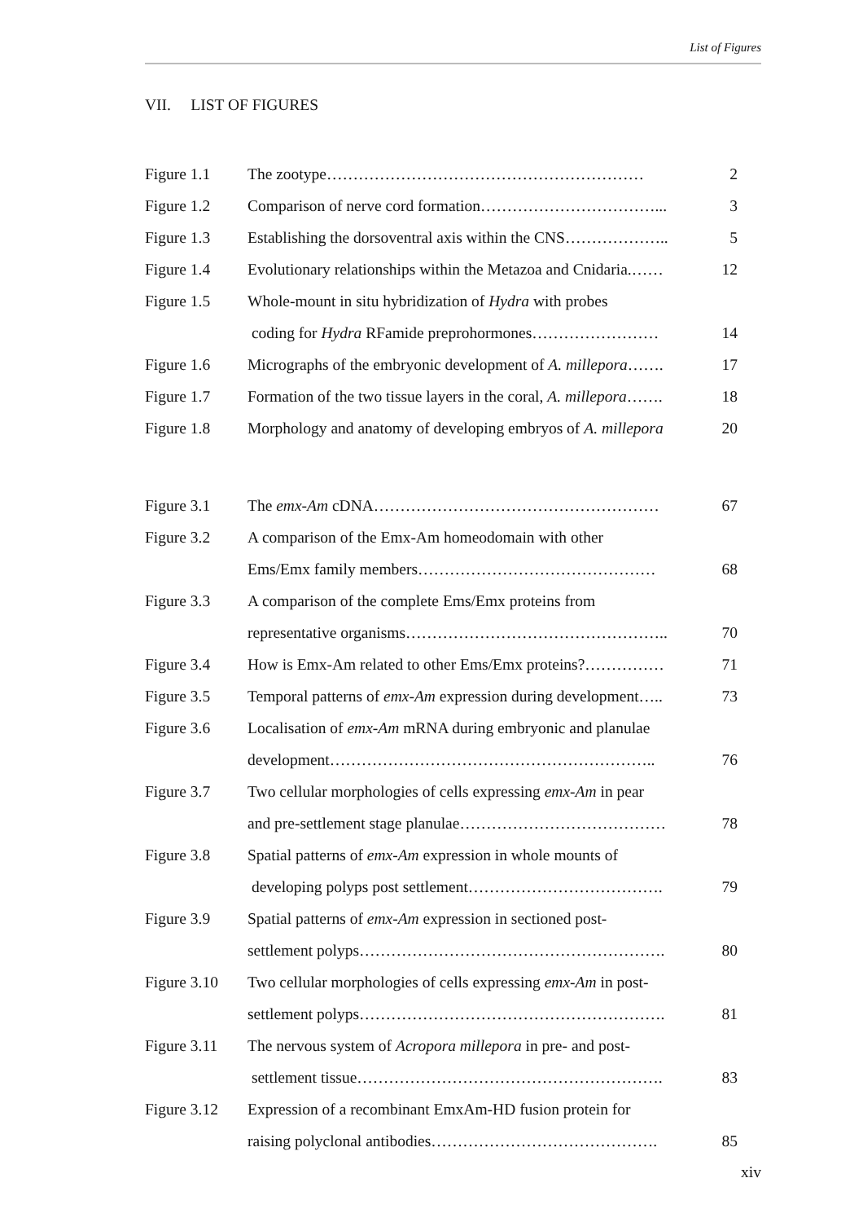List of Figures
VII. LIST OF FIGURES
| Figure 1.1 | The zootype…………………………………………………… | 2 |
| Figure 1.2 | Comparison of nerve cord formation……………………………... | 3 |
| Figure 1.3 | Establishing the dorsoventral axis within the CNS……………….. | 5 |
| Figure 1.4 | Evolutionary relationships within the Metazoa and Cnidaria.…… | 12 |
| Figure 1.5 | Whole-mount in situ hybridization of Hydra with probes | |
| | coding for Hydra RFamide preprohormones…………………… | 14 |
| Figure 1.6 | Micrographs of the embryonic development of A. millepora ……. | 17 |
| Figure 1.7 | Formation of the two tissue layers in the coral, A. millepora ……. | 18 |
| Figure 1.8 | Morphology and anatomy of developing embryos of A. millepora | 20 |
| Figure 3.1 | The emx-Am cDNA……………………………………………… | 67 |
| Figure 3.2 | A comparison of the Emx-Am homeodomain with other | |
| | Ems/Emx family members……………………………………… | 68 |
| Figure 3.3 | A comparison of the complete Ems/Emx proteins from | |
| | representative organisms………………………………………….. | 70 |
| Figure 3.4 | How is Emx-Am related to other Ems/Emx proteins?…………… | 71 |
| Figure 3.5 | Temporal patterns of emx-Am expression during development….. | 73 |
| Figure 3.6 | Localisation of emx-Am mRNA during embryonic and planulae | |
| | development…………………………………………………….. | 76 |
| Figure 3.7 | Two cellular morphologies of cells expressing emx-Am in pear | |
| | and pre-settlement stage planulae………………………………… | 78 |
| Figure 3.8 | Spatial patterns of emx-Am expression in whole mounts of | |
| | developing polyps post settlement………………………………. | 79 |
| Figure 3.9 | Spatial patterns of emx-Am expression in sectioned post- | |
| | settlement polyps…………………………………………………. | 80 |
| Figure 3.10 | Two cellular morphologies of cells expressing emx-Am in post- | |
| | settlement polyps…………………………………………………. | 81 |
| Figure 3.11 | The nervous system of Acropora millepora in pre- and post- | |
| | settlement tissue…………………………………………………. | 83 |
| Figure 3.12 | Expression of a recombinant EmxAm-HD fusion protein for | |
| | raising polyclonal antibodies……………………………………. | 85 |
xiv